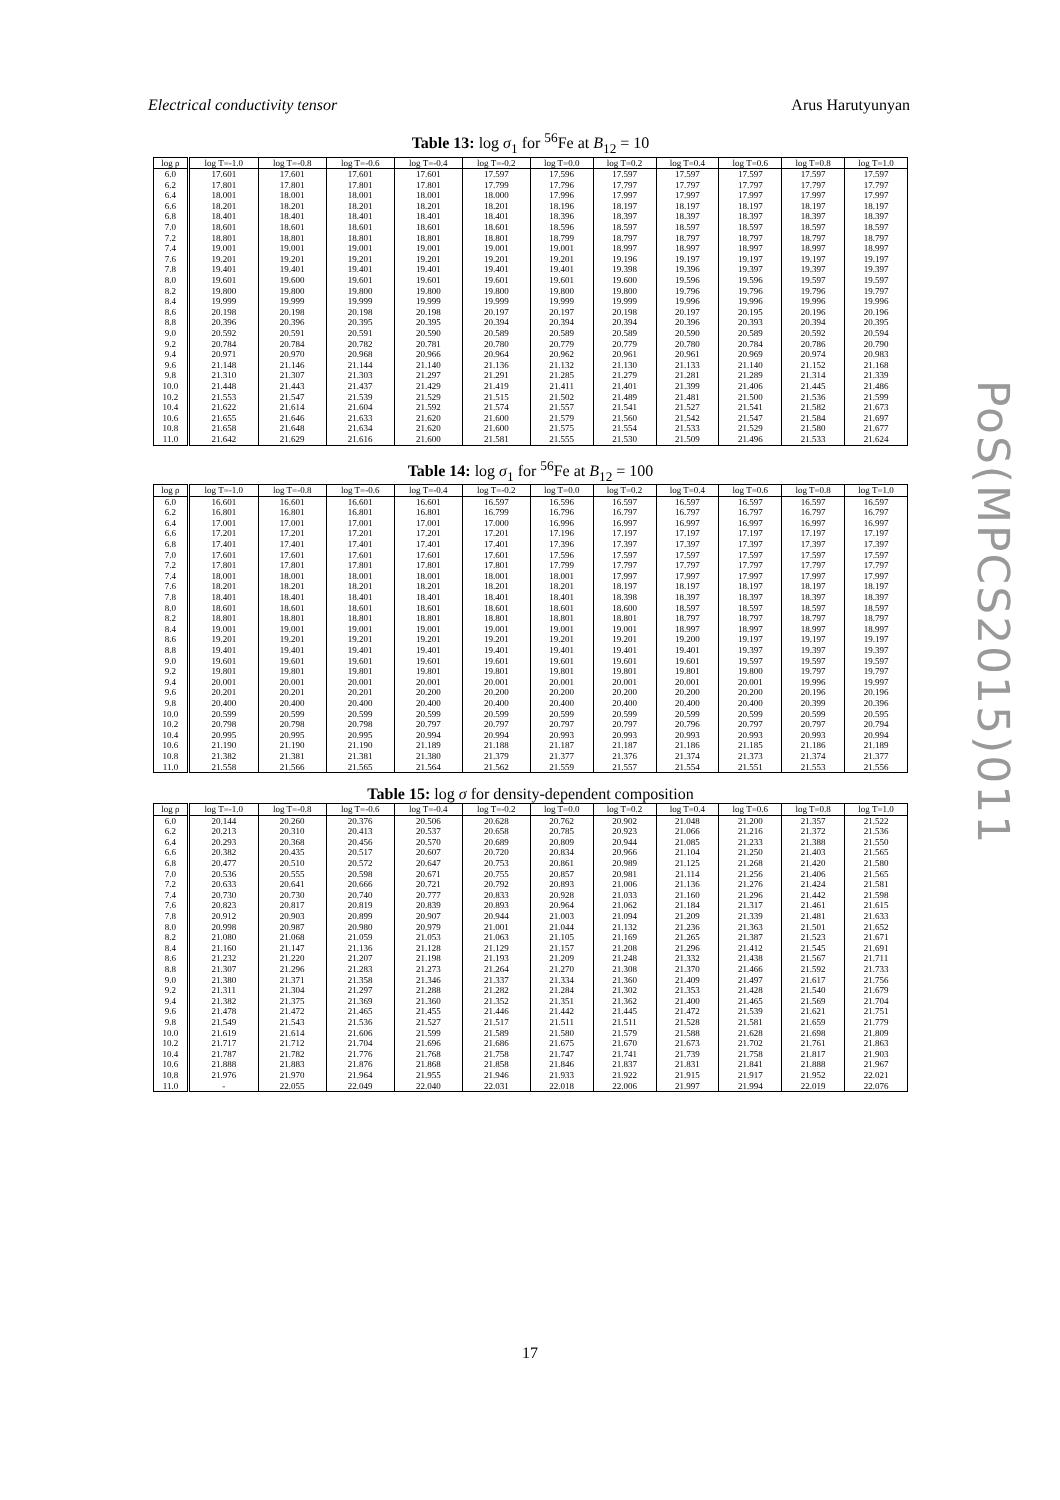Electrical conductivity tensor Arus Harutyunyan
Table 13: log σ<sub>1</sub> for <sup>56</sup>Fe at B<sub>12</sub> = 10
| log ρ | log T=-1.0 | log T=-0.8 | log T=-0.6 | log T=-0.4 | log T=-0.2 | log T=0.0 | log T=0.2 | log T=0.4 | log T=0.6 | log T=0.8 | log T=1.0 |
| --- | --- | --- | --- | --- | --- | --- | --- | --- | --- | --- | --- |
| 6.0 | 17.601 | 17.601 | 17.601 | 17.601 | 17.597 | 17.596 | 17.597 | 17.597 | 17.597 | 17.597 | 17.597 |
| 6.2 | 17.801 | 17.801 | 17.801 | 17.801 | 17.799 | 17.796 | 17.797 | 17.797 | 17.797 | 17.797 | 17.797 |
| 6.4 | 18.001 | 18.001 | 18.001 | 18.001 | 18.000 | 17.996 | 17.997 | 17.997 | 17.997 | 17.997 | 17.997 |
| 6.6 | 18.201 | 18.201 | 18.201 | 18.201 | 18.201 | 18.196 | 18.197 | 18.197 | 18.197 | 18.197 | 18.197 |
| 6.8 | 18.401 | 18.401 | 18.401 | 18.401 | 18.401 | 18.396 | 18.397 | 18.397 | 18.397 | 18.397 | 18.397 |
| 7.0 | 18.601 | 18.601 | 18.601 | 18.601 | 18.601 | 18.596 | 18.597 | 18.597 | 18.597 | 18.597 | 18.597 |
| 7.2 | 18.801 | 18.801 | 18.801 | 18.801 | 18.801 | 18.799 | 18.797 | 18.797 | 18.797 | 18.797 | 18.797 |
| 7.4 | 19.001 | 19.001 | 19.001 | 19.001 | 19.001 | 19.001 | 18.997 | 18.997 | 18.997 | 18.997 | 18.997 |
| 7.6 | 19.201 | 19.201 | 19.201 | 19.201 | 19.201 | 19.201 | 19.196 | 19.197 | 19.197 | 19.197 | 19.197 |
| 7.8 | 19.401 | 19.401 | 19.401 | 19.401 | 19.401 | 19.401 | 19.398 | 19.396 | 19.397 | 19.397 | 19.397 |
| 8.0 | 19.601 | 19.600 | 19.601 | 19.601 | 19.601 | 19.601 | 19.600 | 19.596 | 19.596 | 19.597 | 19.597 |
| 8.2 | 19.800 | 19.800 | 19.800 | 19.800 | 19.800 | 19.800 | 19.800 | 19.796 | 19.796 | 19.796 | 19.797 |
| 8.4 | 19.999 | 19.999 | 19.999 | 19.999 | 19.999 | 19.999 | 19.999 | 19.996 | 19.996 | 19.996 | 19.996 |
| 8.6 | 20.198 | 20.198 | 20.198 | 20.198 | 20.197 | 20.197 | 20.198 | 20.197 | 20.195 | 20.196 | 20.196 |
| 8.8 | 20.396 | 20.396 | 20.395 | 20.395 | 20.394 | 20.394 | 20.394 | 20.396 | 20.393 | 20.394 | 20.395 |
| 9.0 | 20.592 | 20.591 | 20.591 | 20.590 | 20.589 | 20.589 | 20.589 | 20.590 | 20.589 | 20.592 | 20.594 |
| 9.2 | 20.784 | 20.784 | 20.782 | 20.781 | 20.780 | 20.779 | 20.779 | 20.780 | 20.784 | 20.786 | 20.790 |
| 9.4 | 20.971 | 20.970 | 20.968 | 20.966 | 20.964 | 20.962 | 20.961 | 20.961 | 20.969 | 20.974 | 20.983 |
| 9.6 | 21.148 | 21.146 | 21.144 | 21.140 | 21.136 | 21.132 | 21.130 | 21.133 | 21.140 | 21.152 | 21.168 |
| 9.8 | 21.310 | 21.307 | 21.303 | 21.297 | 21.291 | 21.285 | 21.279 | 21.281 | 21.289 | 21.314 | 21.339 |
| 10.0 | 21.448 | 21.443 | 21.437 | 21.429 | 21.419 | 21.411 | 21.401 | 21.399 | 21.406 | 21.445 | 21.486 |
| 10.2 | 21.553 | 21.547 | 21.539 | 21.529 | 21.515 | 21.502 | 21.489 | 21.481 | 21.500 | 21.536 | 21.599 |
| 10.4 | 21.622 | 21.614 | 21.604 | 21.592 | 21.574 | 21.557 | 21.541 | 21.527 | 21.541 | 21.582 | 21.673 |
| 10.6 | 21.655 | 21.646 | 21.633 | 21.620 | 21.600 | 21.579 | 21.560 | 21.542 | 21.547 | 21.584 | 21.697 |
| 10.8 | 21.658 | 21.648 | 21.634 | 21.620 | 21.600 | 21.575 | 21.554 | 21.533 | 21.529 | 21.580 | 21.677 |
| 11.0 | 21.642 | 21.629 | 21.616 | 21.600 | 21.581 | 21.555 | 21.530 | 21.509 | 21.496 | 21.533 | 21.624 |
Table 14: log σ<sub>1</sub> for <sup>56</sup>Fe at B<sub>12</sub> = 100
| log ρ | log T=-1.0 | log T=-0.8 | log T=-0.6 | log T=-0.4 | log T=-0.2 | log T=0.0 | log T=0.2 | log T=0.4 | log T=0.6 | log T=0.8 | log T=1.0 |
| --- | --- | --- | --- | --- | --- | --- | --- | --- | --- | --- | --- |
| 6.0 | 16.601 | 16.601 | 16.601 | 16.601 | 16.597 | 16.596 | 16.597 | 16.597 | 16.597 | 16.597 | 16.597 |
| 6.2 | 16.801 | 16.801 | 16.801 | 16.801 | 16.799 | 16.796 | 16.797 | 16.797 | 16.797 | 16.797 | 16.797 |
| 6.4 | 17.001 | 17.001 | 17.001 | 17.001 | 17.000 | 16.996 | 16.997 | 16.997 | 16.997 | 16.997 | 16.997 |
| 6.6 | 17.201 | 17.201 | 17.201 | 17.201 | 17.201 | 17.196 | 17.197 | 17.197 | 17.197 | 17.197 | 17.197 |
| 6.8 | 17.401 | 17.401 | 17.401 | 17.401 | 17.401 | 17.396 | 17.397 | 17.397 | 17.397 | 17.397 | 17.397 |
| 7.0 | 17.601 | 17.601 | 17.601 | 17.601 | 17.601 | 17.596 | 17.597 | 17.597 | 17.597 | 17.597 | 17.597 |
| 7.2 | 17.801 | 17.801 | 17.801 | 17.801 | 17.801 | 17.799 | 17.797 | 17.797 | 17.797 | 17.797 | 17.797 |
| 7.4 | 18.001 | 18.001 | 18.001 | 18.001 | 18.001 | 18.001 | 17.997 | 17.997 | 17.997 | 17.997 | 17.997 |
| 7.6 | 18.201 | 18.201 | 18.201 | 18.201 | 18.201 | 18.201 | 18.197 | 18.197 | 18.197 | 18.197 | 18.197 |
| 7.8 | 18.401 | 18.401 | 18.401 | 18.401 | 18.401 | 18.401 | 18.398 | 18.397 | 18.397 | 18.397 | 18.397 |
| 8.0 | 18.601 | 18.601 | 18.601 | 18.601 | 18.601 | 18.601 | 18.600 | 18.597 | 18.597 | 18.597 | 18.597 |
| 8.2 | 18.801 | 18.801 | 18.801 | 18.801 | 18.801 | 18.801 | 18.801 | 18.797 | 18.797 | 18.797 | 18.797 |
| 8.4 | 19.001 | 19.001 | 19.001 | 19.001 | 19.001 | 19.001 | 19.001 | 18.997 | 18.997 | 18.997 | 18.997 |
| 8.6 | 19.201 | 19.201 | 19.201 | 19.201 | 19.201 | 19.201 | 19.201 | 19.200 | 19.197 | 19.197 | 19.197 |
| 8.8 | 19.401 | 19.401 | 19.401 | 19.401 | 19.401 | 19.401 | 19.401 | 19.401 | 19.397 | 19.397 | 19.397 |
| 9.0 | 19.601 | 19.601 | 19.601 | 19.601 | 19.601 | 19.601 | 19.601 | 19.601 | 19.597 | 19.597 | 19.597 |
| 9.2 | 19.801 | 19.801 | 19.801 | 19.801 | 19.801 | 19.801 | 19.801 | 19.801 | 19.800 | 19.797 | 19.797 |
| 9.4 | 20.001 | 20.001 | 20.001 | 20.001 | 20.001 | 20.001 | 20.001 | 20.001 | 20.001 | 19.996 | 19.997 |
| 9.6 | 20.201 | 20.201 | 20.201 | 20.200 | 20.200 | 20.200 | 20.200 | 20.200 | 20.200 | 20.196 | 20.196 |
| 9.8 | 20.400 | 20.400 | 20.400 | 20.400 | 20.400 | 20.400 | 20.400 | 20.400 | 20.400 | 20.399 | 20.396 |
| 10.0 | 20.599 | 20.599 | 20.599 | 20.599 | 20.599 | 20.599 | 20.599 | 20.599 | 20.599 | 20.599 | 20.595 |
| 10.2 | 20.798 | 20.798 | 20.798 | 20.797 | 20.797 | 20.797 | 20.797 | 20.796 | 20.797 | 20.797 | 20.794 |
| 10.4 | 20.995 | 20.995 | 20.995 | 20.994 | 20.994 | 20.993 | 20.993 | 20.993 | 20.993 | 20.993 | 20.994 |
| 10.6 | 21.190 | 21.190 | 21.190 | 21.189 | 21.188 | 21.187 | 21.187 | 21.186 | 21.185 | 21.186 | 21.189 |
| 10.8 | 21.382 | 21.381 | 21.381 | 21.380 | 21.379 | 21.377 | 21.376 | 21.374 | 21.373 | 21.374 | 21.377 |
| 11.0 | 21.558 | 21.566 | 21.565 | 21.564 | 21.562 | 21.559 | 21.557 | 21.554 | 21.551 | 21.553 | 21.556 |
Table 15: log σ for density-dependent composition
| log ρ | log T=-1.0 | log T=-0.8 | log T=-0.6 | log T=-0.4 | log T=-0.2 | log T=0.0 | log T=0.2 | log T=0.4 | log T=0.6 | log T=0.8 | log T=1.0 |
| --- | --- | --- | --- | --- | --- | --- | --- | --- | --- | --- | --- |
| 6.0 | 20.144 | 20.260 | 20.376 | 20.506 | 20.628 | 20.762 | 20.902 | 21.048 | 21.200 | 21.357 | 21.522 |
| 6.2 | 20.213 | 20.310 | 20.413 | 20.537 | 20.658 | 20.785 | 20.923 | 21.066 | 21.216 | 21.372 | 21.536 |
| 6.4 | 20.293 | 20.368 | 20.456 | 20.570 | 20.689 | 20.809 | 20.944 | 21.085 | 21.233 | 21.388 | 21.550 |
| 6.6 | 20.382 | 20.435 | 20.517 | 20.607 | 20.720 | 20.834 | 20.966 | 21.104 | 21.250 | 21.403 | 21.565 |
| 6.8 | 20.477 | 20.510 | 20.572 | 20.647 | 20.753 | 20.861 | 20.989 | 21.125 | 21.268 | 21.420 | 21.580 |
| 7.0 | 20.536 | 20.555 | 20.598 | 20.671 | 20.755 | 20.857 | 20.981 | 21.114 | 21.256 | 21.406 | 21.565 |
| 7.2 | 20.633 | 20.641 | 20.666 | 20.721 | 20.792 | 20.893 | 21.006 | 21.136 | 21.276 | 21.424 | 21.581 |
| 7.4 | 20.730 | 20.730 | 20.740 | 20.777 | 20.833 | 20.928 | 21.033 | 21.160 | 21.296 | 21.442 | 21.598 |
| 7.6 | 20.823 | 20.817 | 20.819 | 20.839 | 20.893 | 20.964 | 21.062 | 21.184 | 21.317 | 21.461 | 21.615 |
| 7.8 | 20.912 | 20.903 | 20.899 | 20.907 | 20.944 | 21.003 | 21.094 | 21.209 | 21.339 | 21.481 | 21.633 |
| 8.0 | 20.998 | 20.987 | 20.980 | 20.979 | 21.001 | 21.044 | 21.132 | 21.236 | 21.363 | 21.501 | 21.652 |
| 8.2 | 21.080 | 21.068 | 21.059 | 21.053 | 21.063 | 21.105 | 21.169 | 21.265 | 21.387 | 21.523 | 21.671 |
| 8.4 | 21.160 | 21.147 | 21.136 | 21.128 | 21.129 | 21.157 | 21.208 | 21.296 | 21.412 | 21.545 | 21.691 |
| 8.6 | 21.232 | 21.220 | 21.207 | 21.198 | 21.193 | 21.209 | 21.248 | 21.332 | 21.438 | 21.567 | 21.711 |
| 8.8 | 21.307 | 21.296 | 21.283 | 21.273 | 21.264 | 21.270 | 21.308 | 21.370 | 21.466 | 21.592 | 21.733 |
| 9.0 | 21.380 | 21.371 | 21.358 | 21.346 | 21.337 | 21.334 | 21.360 | 21.409 | 21.497 | 21.617 | 21.756 |
| 9.2 | 21.311 | 21.304 | 21.297 | 21.288 | 21.282 | 21.284 | 21.302 | 21.353 | 21.428 | 21.540 | 21.679 |
| 9.4 | 21.382 | 21.375 | 21.369 | 21.360 | 21.352 | 21.351 | 21.362 | 21.400 | 21.465 | 21.569 | 21.704 |
| 9.6 | 21.478 | 21.472 | 21.465 | 21.455 | 21.446 | 21.442 | 21.445 | 21.472 | 21.539 | 21.621 | 21.751 |
| 9.8 | 21.549 | 21.543 | 21.536 | 21.527 | 21.517 | 21.511 | 21.511 | 21.528 | 21.581 | 21.659 | 21.779 |
| 10.0 | 21.619 | 21.614 | 21.606 | 21.599 | 21.589 | 21.580 | 21.579 | 21.588 | 21.628 | 21.698 | 21.809 |
| 10.2 | 21.717 | 21.712 | 21.704 | 21.696 | 21.686 | 21.675 | 21.670 | 21.673 | 21.702 | 21.761 | 21.863 |
| 10.4 | 21.787 | 21.782 | 21.776 | 21.768 | 21.758 | 21.747 | 21.741 | 21.739 | 21.758 | 21.817 | 21.903 |
| 10.6 | 21.888 | 21.883 | 21.876 | 21.868 | 21.858 | 21.846 | 21.837 | 21.831 | 21.841 | 21.888 | 21.967 |
| 10.8 | 21.976 | 21.970 | 21.964 | 21.955 | 21.946 | 21.933 | 21.922 | 21.915 | 21.917 | 21.952 | 22.021 |
| 11.0 | - | 22.055 | 22.049 | 22.040 | 22.031 | 22.018 | 22.006 | 21.997 | 21.994 | 22.019 | 22.076 |
PoS(MPCS2015)011
17